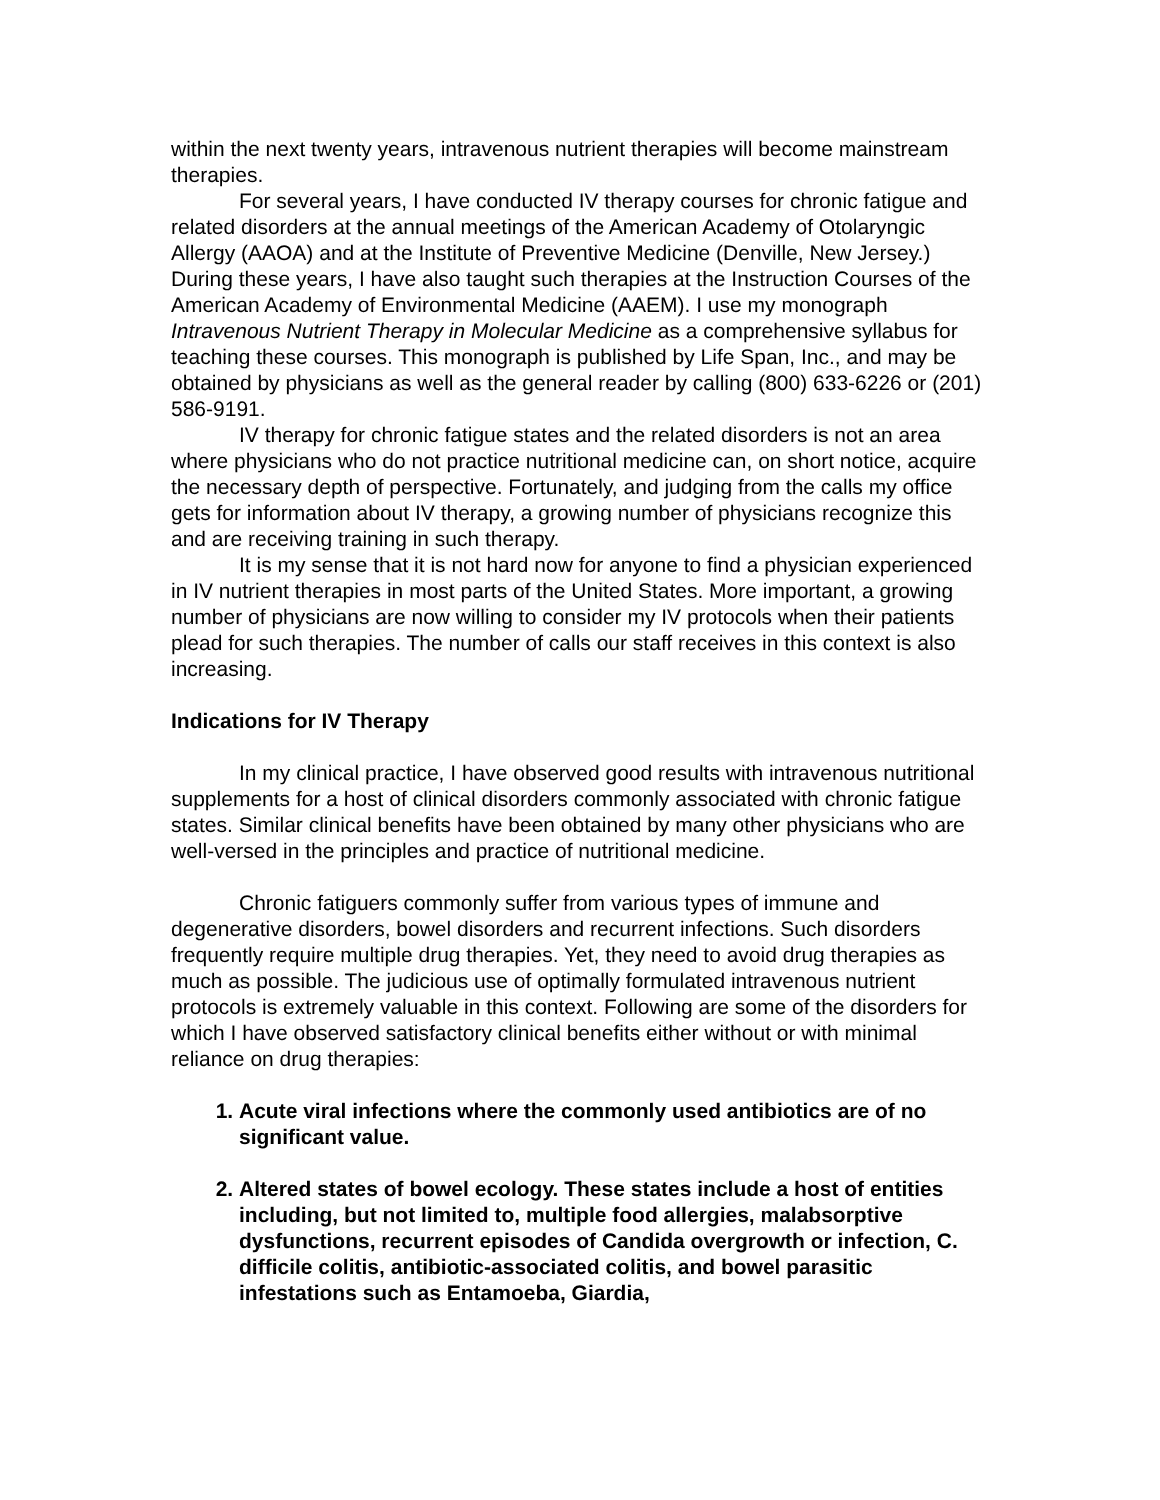within the next twenty years, intravenous nutrient therapies will become mainstream therapies.
For several years, I have conducted IV therapy courses for chronic fatigue and related disorders at the annual meetings of the American Academy of Otolaryngic Allergy (AAOA) and at the Institute of Preventive Medicine (Denville, New Jersey.) During these years, I have also taught such therapies at the Instruction Courses of the American Academy of Environmental Medicine (AAEM). I use my monograph Intravenous Nutrient Therapy in Molecular Medicine as a comprehensive syllabus for teaching these courses. This monograph is published by Life Span, Inc., and may be obtained by physicians as well as the general reader by calling (800) 633-6226 or (201) 586-9191.
IV therapy for chronic fatigue states and the related disorders is not an area where physicians who do not practice nutritional medicine can, on short notice, acquire the necessary depth of perspective. Fortunately, and judging from the calls my office gets for information about IV therapy, a growing number of physicians recognize this and are receiving training in such therapy.
It is my sense that it is not hard now for anyone to find a physician experienced in IV nutrient therapies in most parts of the United States. More important, a growing number of physicians are now willing to consider my IV protocols when their patients plead for such therapies. The number of calls our staff receives in this context is also increasing.
Indications for IV Therapy
In my clinical practice, I have observed good results with intravenous nutritional supplements for a host of clinical disorders commonly associated with chronic fatigue states. Similar clinical benefits have been obtained by many other physicians who are well-versed in the principles and practice of nutritional medicine.
Chronic fatiguers commonly suffer from various types of immune and degenerative disorders, bowel disorders and recurrent infections. Such disorders frequently require multiple drug therapies. Yet, they need to avoid drug therapies as much as possible. The judicious use of optimally formulated intravenous nutrient protocols is extremely valuable in this context. Following are some of the disorders for which I have observed satisfactory clinical benefits either without or with minimal reliance on drug therapies:
1. Acute viral infections where the commonly used antibiotics are of no significant value.
2. Altered states of bowel ecology. These states include a host of entities including, but not limited to, multiple food allergies, malabsorptive dysfunctions, recurrent episodes of Candida overgrowth or infection, C. difficile colitis, antibiotic-associated colitis, and bowel parasitic infestations such as Entamoeba, Giardia,